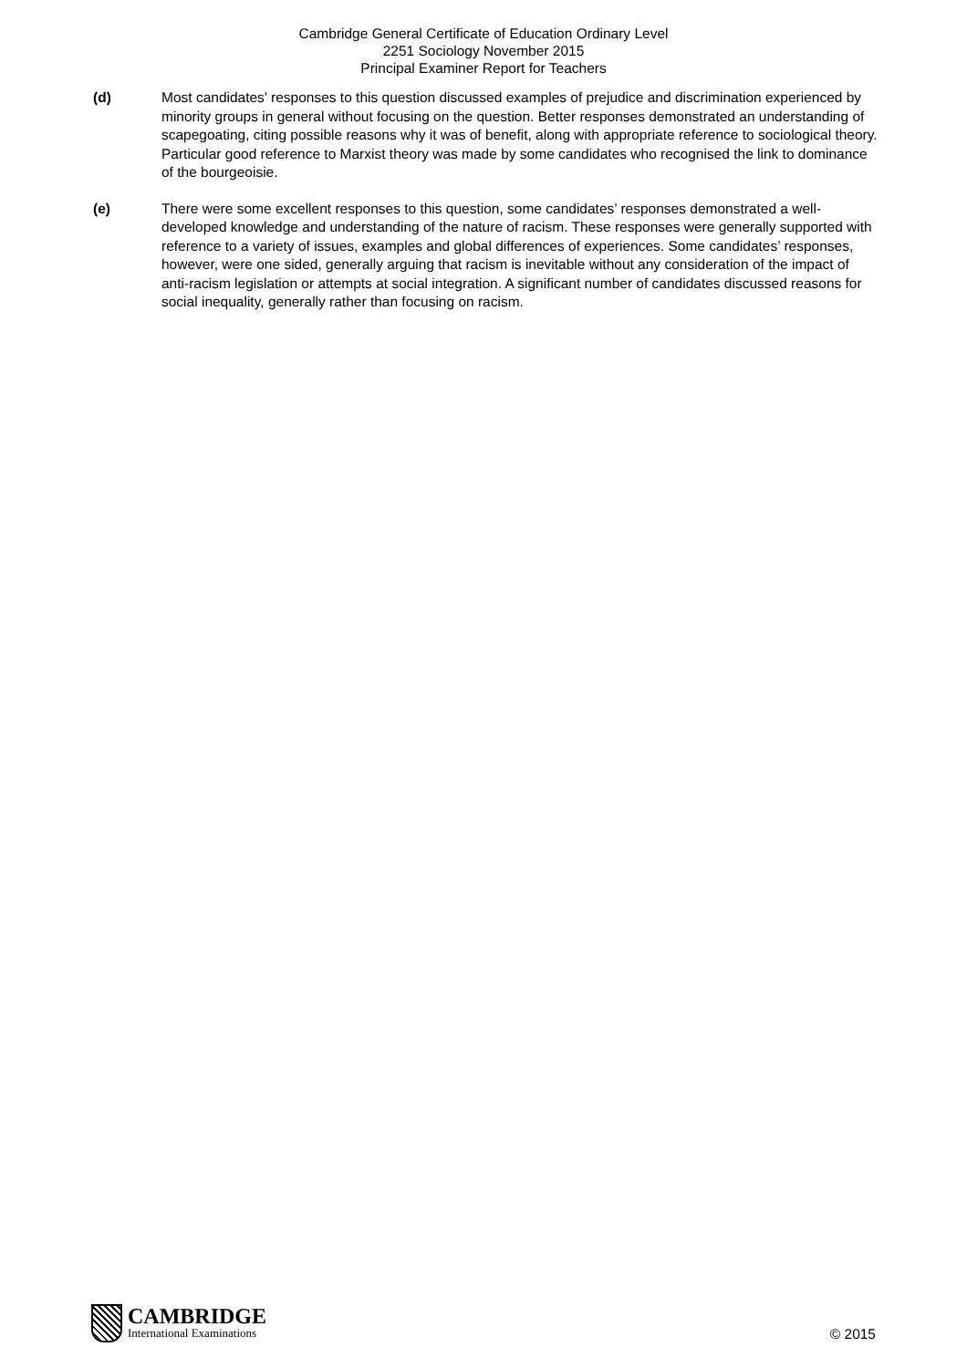Cambridge General Certificate of Education Ordinary Level
2251 Sociology November 2015
Principal Examiner Report for Teachers
(d) Most candidates’ responses to this question discussed examples of prejudice and discrimination experienced by minority groups in general without focusing on the question. Better responses demonstrated an understanding of scapegoating, citing possible reasons why it was of benefit, along with appropriate reference to sociological theory. Particular good reference to Marxist theory was made by some candidates who recognised the link to dominance of the bourgeoisie.
(e) There were some excellent responses to this question, some candidates’ responses demonstrated a well-developed knowledge and understanding of the nature of racism. These responses were generally supported with reference to a variety of issues, examples and global differences of experiences. Some candidates’ responses, however, were one sided, generally arguing that racism is inevitable without any consideration of the impact of anti-racism legislation or attempts at social integration. A significant number of candidates discussed reasons for social inequality, generally rather than focusing on racism.
CAMBRIDGE
International Examinations
© 2015